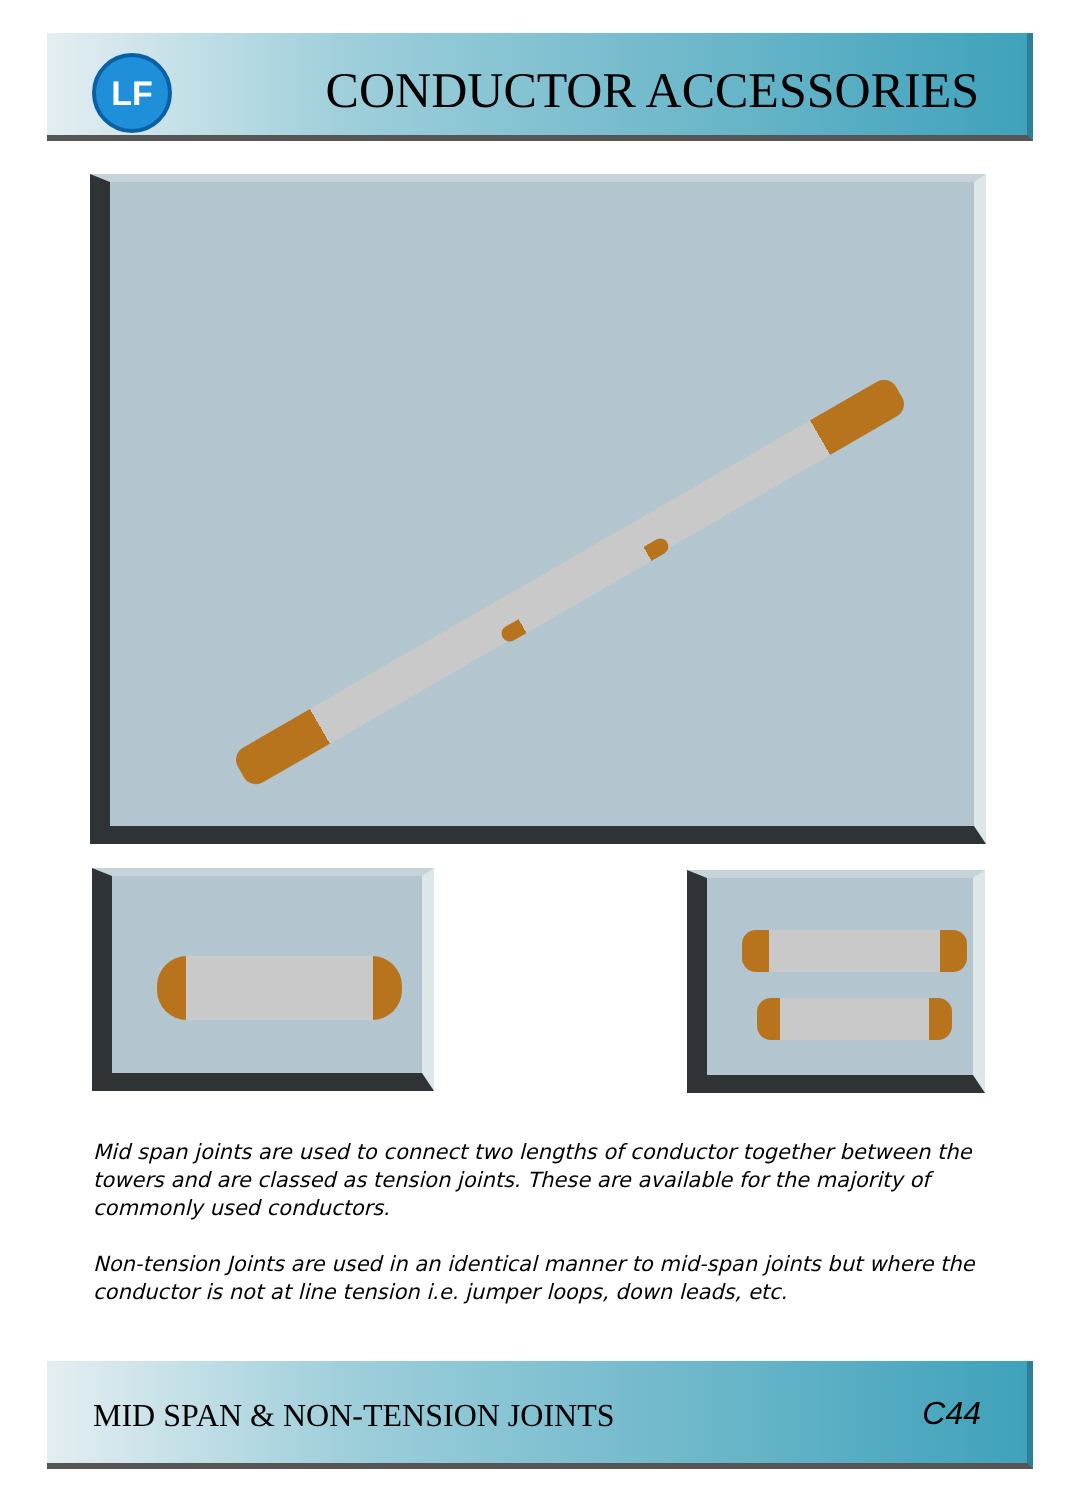LF CONDUCTOR ACCESSORIES
Mid span joints are used to connect two lengths of conductor together between the towers and are classed as tension joints. These are available for the majority of commonly used conductors.
Non-tension Joints are used in an identical manner to mid-span joints but where the conductor is not at line tension i.e. jumper loops, down leads, etc.
MID SPAN & NON-TENSION JOINTS C44